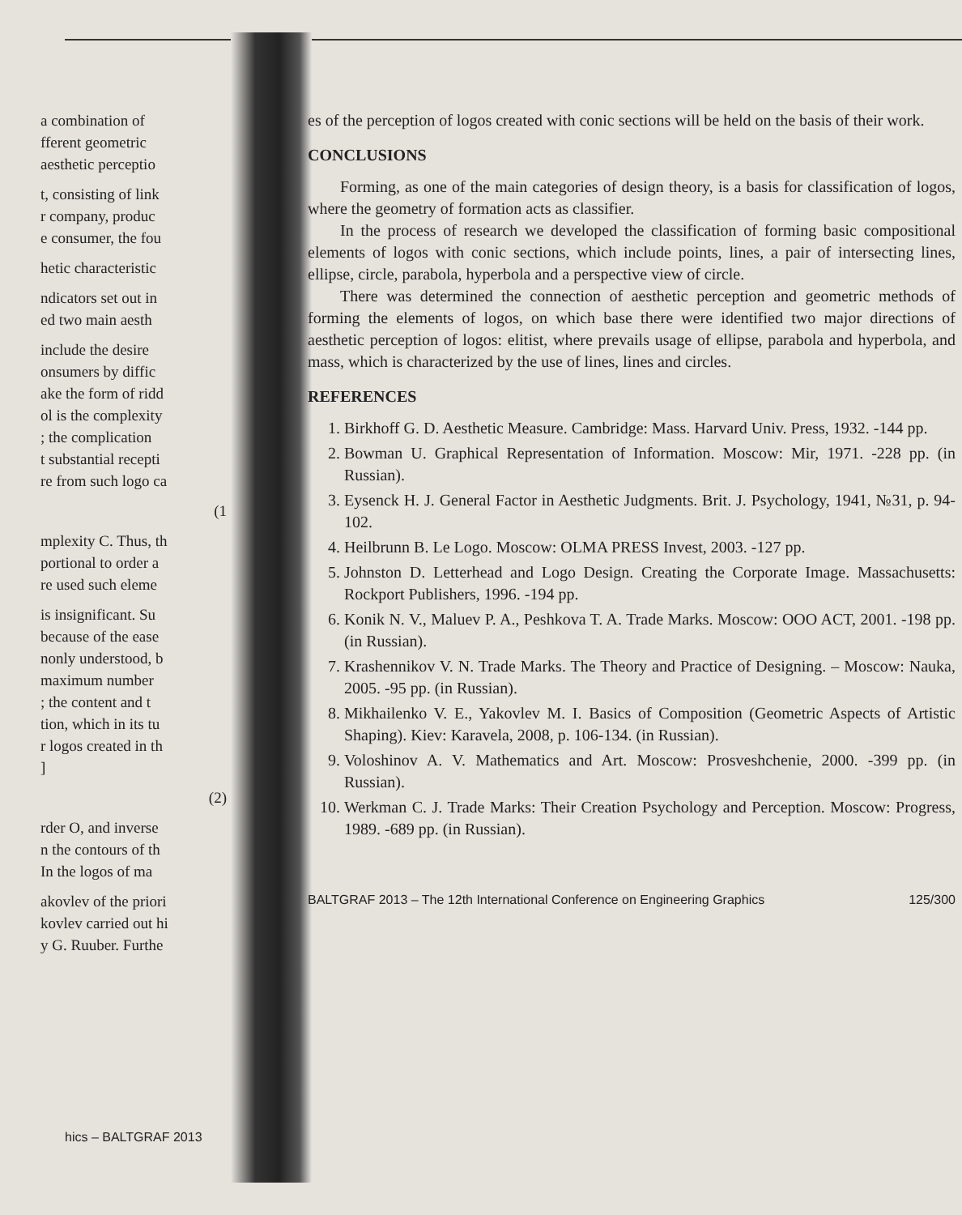a combination of
fferent geometric
aesthetic perceptio
t, consisting of link
r company, produc
e consumer, the fou
hetic characteristic
ndicators set out in
ed two main aesth
include the desire
onsumers by diffic
ake the form of ridd
ol is the complexity
; the complication
t substantial recepti
re from such logo ca
(1
mplexity C. Thus, th
portional to order a
re used such eleme
is insignificant. Su
because of the ease
nonly understood, b
maximum number
; the content and t
tion, which in its tu
r logos created in th
]
(2)
rder O, and inverse
n the contours of th
In the logos of ma
akovlev of the priori
kovlev carried out hi
y G. Ruuber. Furthe
es of the perception of logos created with conic sections will be held on the basis of their work.
CONCLUSIONS
Forming, as one of the main categories of design theory, is a basis for classification of logos, where the geometry of formation acts as classifier.
In the process of research we developed the classification of forming basic compositional elements of logos with conic sections, which include points, lines, a pair of intersecting lines, ellipse, circle, parabola, hyperbola and a perspective view of circle.
There was determined the connection of aesthetic perception and geometric methods of forming the elements of logos, on which base there were identified two major directions of aesthetic perception of logos: elitist, where prevails usage of ellipse, parabola and hyperbola, and mass, which is characterized by the use of lines, lines and circles.
REFERENCES
1. Birkhoff G. D. Aesthetic Measure. Cambridge: Mass. Harvard Univ. Press, 1932. -144 pp.
2. Bowman U. Graphical Representation of Information. Moscow: Mir, 1971. -228 pp. (in Russian).
3. Eysenck H. J. General Factor in Aesthetic Judgments. Brit. J. Psychology, 1941, №31, p. 94-102.
4. Heilbrunn B. Le Logo. Moscow: OLMA PRESS Invest, 2003. -127 pp.
5. Johnston D. Letterhead and Logo Design. Creating the Corporate Image. Massachusetts: Rockport Publishers, 1996. -194 pp.
6. Konik N. V., Maluev P. A., Peshkova T. A. Trade Marks. Moscow: OOO ACT, 2001. -198 pp. (in Russian).
7. Krashennikov V. N. Trade Marks. The Theory and Practice of Designing. – Moscow: Nauka, 2005. -95 pp. (in Russian).
8. Mikhailenko V. E., Yakovlev M. I. Basics of Composition (Geometric Aspects of Artistic Shaping). Kiev: Karavela, 2008, p. 106-134. (in Russian).
9. Voloshinov A. V. Mathematics and Art. Moscow: Prosveshchenie, 2000. -399 pp. (in Russian).
10. Werkman C. J. Trade Marks: Their Creation Psychology and Perception. Moscow: Progress, 1989. -689 pp. (in Russian).
BALTGRAF 2013 – The 12th International Conference on Engineering Graphics 125/300
hics – BALTGRAF 2013